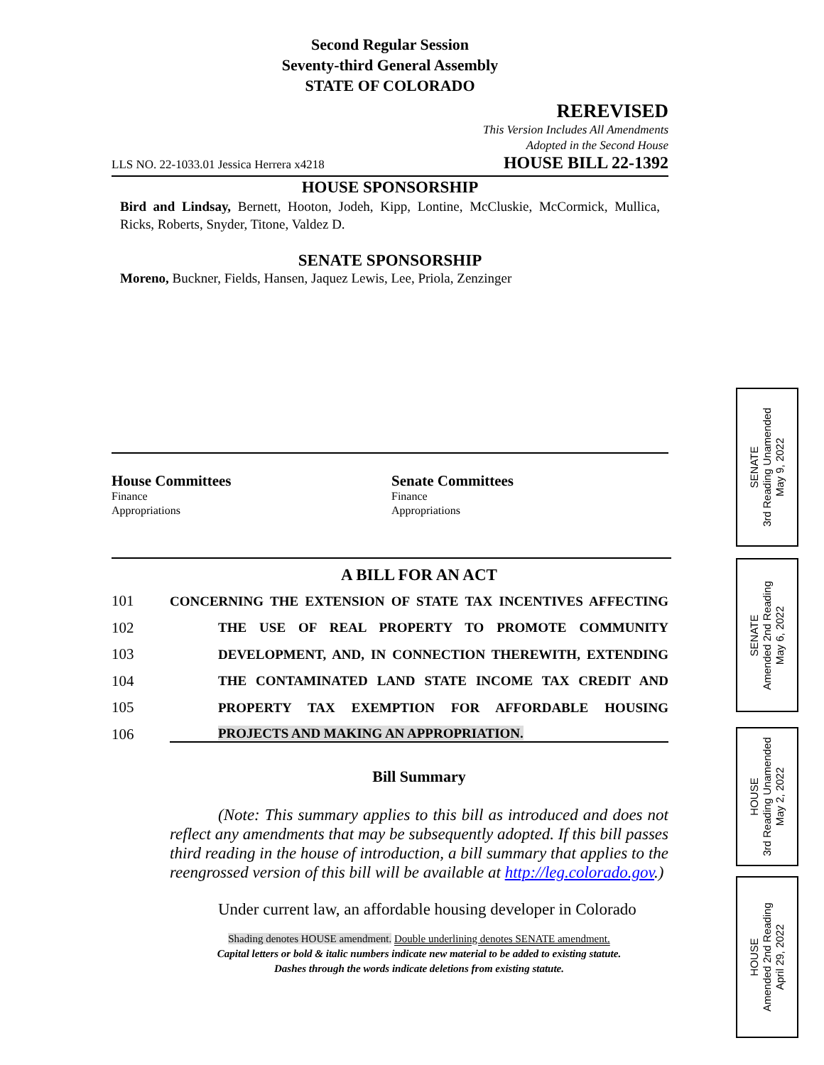Second Regular Session
Seventy-third General Assembly
STATE OF COLORADO
REREVISED
This Version Includes All Amendments
Adopted in the Second House
LLS NO. 22-1033.01 Jessica Herrera x4218 HOUSE BILL 22-1392
HOUSE SPONSORSHIP
Bird and Lindsay, Bernett, Hooton, Jodeh, Kipp, Lontine, McCluskie, McCormick, Mullica, Ricks, Roberts, Snyder, Titone, Valdez D.
SENATE SPONSORSHIP
Moreno, Buckner, Fields, Hansen, Jaquez Lewis, Lee, Priola, Zenzinger
House Committees
Finance
Appropriations
Senate Committees
Finance
Appropriations
A BILL FOR AN ACT
101 CONCERNING THE EXTENSION OF STATE TAX INCENTIVES AFFECTING
102 THE USE OF REAL PROPERTY TO PROMOTE COMMUNITY
103 DEVELOPMENT, AND, IN CONNECTION THEREWITH, EXTENDING
104 THE CONTAMINATED LAND STATE INCOME TAX CREDIT AND
105 PROPERTY TAX EXEMPTION FOR AFFORDABLE HOUSING
106 PROJECTS AND MAKING AN APPROPRIATION.
Bill Summary
(Note: This summary applies to this bill as introduced and does not reflect any amendments that may be subsequently adopted. If this bill passes third reading in the house of introduction, a bill summary that applies to the reengrossed version of this bill will be available at http://leg.colorado.gov.)
Under current law, an affordable housing developer in Colorado
Shading denotes HOUSE amendment. Double underlining denotes SENATE amendment.
Capital letters or bold & italic numbers indicate new material to be added to existing statute.
Dashes through the words indicate deletions from existing statute.
SENATE
3rd Reading Unamended
May 9, 2022
SENATE
Amended 2nd Reading
May 6, 2022
HOUSE
3rd Reading Unamended
May 2, 2022
HOUSE
Amended 2nd Reading
April 29, 2022